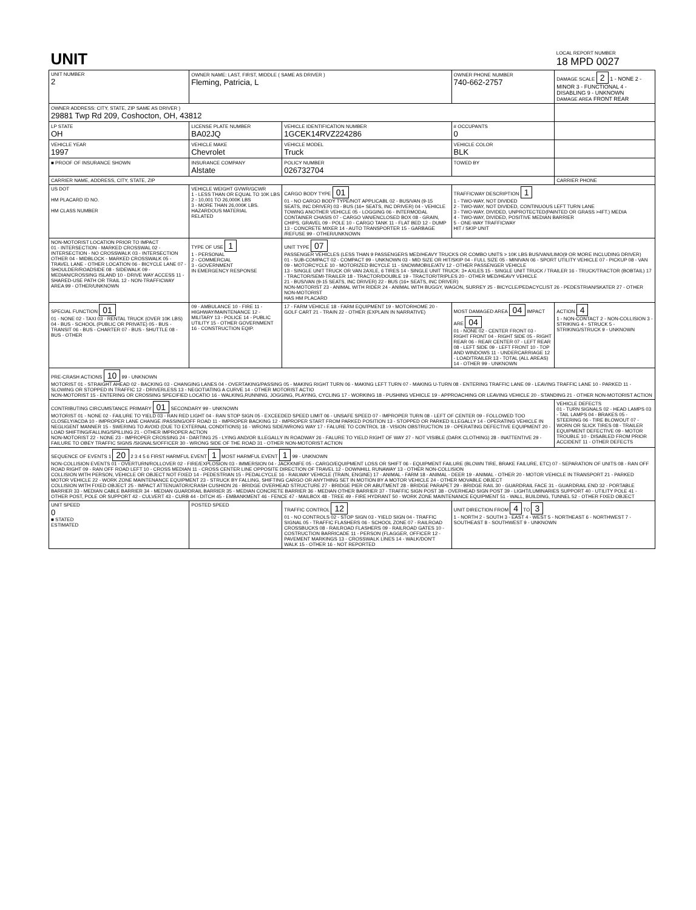| UNIT | | | | LOCAL REPORT NUMBER 18 MPD 0027 |
| UNIT NUMBER 2 | OWNER NAME: LAST, FIRST, MIDDLE ( SAME AS DRIVER ) Fleming, Patricia, L | | OWNER PHONE NUMBER 740-662-2757 | DAMAGE SCALE 2 1 - NONE 2 - MINOR 3 - FUNCTIONAL 4 - DISABLING 9 - UNKNOWN DAMAGE AREA FRONT REAR |
| OWNER ADDRESS: CITY, STATE, ZIP SAME AS DRIVER ) 29881 Twp Rd 209, Coshocton, OH, 43812 | | | | |
| LP STATE OH | LICENSE PLATE NUMBER BA02JQ | VEHICLE IDENTIFICATION NUMBER 1GCEK14RVZ224286 | # OCCUPANTS 0 | |
| VEHICLE YEAR 1997 | VEHICLE MAKE Chevrolet | VEHICLE MODEL Truck | VEHICLE COLOR BLK | |
| ■ PROOF OF INSURANCE SHOWN | INSURANCE COMPANY Alstate | POLICY NUMBER 026732704 | TOWED BY | |
| CARRIER NAME, ADDRESS, CITY, STATE, ZIP | | | | CARRIER PHONE |
| US DOT HM PLACARD ID NO. HM CLASS NUMBER | VEHICLE WEIGHT GVWR/GCWR 1 - LESS THAN OR EQUAL TO 10K LBS 2 - 10,001 TO 26,000K LBS 3 - MORE THAN 26,000K LBS. HAZARDOUS MATERIAL RELATED | CARGO BODY TYPE 01 01 - NO CARGO BODY TYPE/NOT APPLICABL 02 - BUS/VAN (9-15 SEATS, INC DRIVER) 03 - BUS (16+ SEATS, INC DRIVER) 04 - VEHICLE TOWING ANOTHER VEHICLE 05 - LOGGING 06 - INTERMODAL CONTAINER CHASIS 07 - CARGO VAN/ENCLOSED BOX 08 - GRAIN, CHIPS, GRAVEL 09 - POLE 10 - CARGO TANK 11 - FLAT BED 12 - DUMP 13 - CONCRETE MIXER 14 - AUTO TRANSPORTER 15 - GARBAGE /REFUSE 99 - OTHER/UNKNOWN | TRAFFICWAY DESCRIPTION 1 1 - TWO-WAY, NOT DIVIDED 2 - TWO-WAY, NOT DIVIDED, CONTINUOUS LEFT TURN LANE 3 - TWO-WAY, DIVIDED, UNPROTECTED(PAINTED OR GRASS >4FT.) MEDIA 4 - TWO-WAY, DIVIDED, POSITIVE MEDIAN BARRIER 5 - ONE-WAY TRAFFICWAY HIT / SKIP UNIT | |
| NON-MOTORIST LOCATION PRIOR TO IMPACT 01 - INTERSECTION - MARKED CROSSWAL 02 - INTERSECTION - NO CROSSWALK 03 - INTERSECTION OTHER 04 - MIDBLOCK - MARKED CROSSWALK 05 - TRAVEL LANE - OTHER LOCATION 06 - BICYCLE LANE 07 - SHOULDER/ROADSIDE 08 - SIDEWALK 09 - MEDIAN/CROSSING ISLAND 10 - DRIVE WAY ACCESS 11 - SHARED-USE PATH OR TRAIL 12 - NON-TRAFFICWAY AREA 99 - OTHER/UNKNOWN | TYPE OF USE 1 1 - PERSONAL 2 - COMMERCIAL 3 - GOVERNMENT IN EMERGENCY RESPONSE | UNIT TYPE 07 PASSENGER VEHICLES (LESS THAN 9 PASSENGERS MED/HEAVY TRUCKS OR COMBO UNITS > 10K LBS BUS/VAN/LIMO(9 OR MORE INCLUDING DRIVER) 01 - SUB-COMPACT 02 - COMPACT 99 - UNKNOWN 03 - MID SIZE OR HIT/SKIP 04 - FULL SIZE 05 - MINIVAN 06 - SPORT UTILITY VEHICLE 07 - PICKUP 08 - VAN 09 - MOTORCYCLE 10 - MOTORIZED BICYCLE 11 - SNOWMOBILE/ATV 12 - OTHER PASSENGER VEHICLE 13 - SINGLE UNIT TRUCK OR VAN 2AXLE, 6 TIRES 14 - SINGLE UNIT TRUCK: 3+ AXLES 15 - SINGLE UNIT TRUCK / TRAILER 16 - TRUCK/TRACTOR (BOBTAIL) 17 - TRACTOR/SEMI-TRAILER 18 - TRACTOR/DOUBLE 19 - TRACTOR/TRIPLES 20 - OTHER MED/HEAVY VEHICLE 21 - BUS/VAN (9-15 SEATS, INC DRIVER) 22 - BUS (16+ SEATS, INC DRIVER) NON-MOTORIST 23 - ANIMAL WITH RIDER 24 - ANIMAL WITH BUGGY, WAGON, SURREY 25 - BICYCLE/PEDACYCLIST 26 - PEDESTRIAN/SKATER 27 - OTHER NON-MOTORIST HAS HM PLACARD | | |
| SPECIAL FUNCTION 01 01 - NONE 02 - TAXI 03 - RENTAL TRUCK (OVER 10K LBS) 04 - BUS - SCHOOL (PUBLIC OR PRIVATE) 05 - BUS - TRANSIT 06 - BUS - CHARTER 07 - BUS - SHUTTLE 08 - BUS - OTHER | 09 - AMBULANCE 10 - FIRE 11 - HIGHWAY/MAINTENANCE 12 - MILITARY 13 - POLICE 14 - PUBLIC UTILITY 15 - OTHER GOVERNMENT 16 - CONSTRUCTION EQIP. | 17 - FARM VEHICLE 18 - FARM EQUIPMENT 19 - MOTORHOME 20 - GOLF CART 21 - TRAIN 22 - OTHER (EXPLAIN IN NARRATIVE) | MOST DAMAGED AREA 04 IMPACT ARE 04 01 - NONE 02 - CENTER FRONT 03 - RIGHT FRONT 04 - RIGHT SIDE 05 - RIGHT REAR 06 - REAR CENTER 07 - LEFT REAR 08 - LEFT SIDE 09 - LEFT FRONT 10 - TOP AND WINDOWS 11 - UNDERCARRIAGE 12 - LOAD/TRAILER 13 - TOTAL (ALL AREAS) 14 - OTHER 99 - UNKNOWN | ACTION 4 1 - NON-CONTACT 2 - NON-COLLISION 3 - STRIKING 4 - STRUCK 5 - STRIKING/STRUCK 9 - UNKNOWN |
| PRE-CRASH ACTIONS 10 99 - UNKNOWN MOTORIST 01 - STRAIGHT AHEAD 02 - BACKING 03 - CHANGING LANES 04 - OVERTAKING/PASSING 05 - MAKING RIGHT TURN 06 - MAKING LEFT TURN 07 - MAKING U-TURN 08 - ENTERING TRAFFIC LANE 09 - LEAVING TRAFFIC LANE 10 - PARKED 11 - SLOWING OR STOPPED IN TRAFFIC 12 - DRIVERLESS 13 - NEGOTIATING A CURVE 14 - OTHER MOTORIST ACTIO NON-MOTORIST 15 - ENTERING OR CROSSING SPECIFIED LOCATIO 16 - WALKING,RUNNING, JOGGING, PLAYING, CYCLING 17 - WORKING 18 - PUSHING VEHICLE 19 - APPROACHING OR LEAVING VEHICLE 20 - STANDING 21 - OTHER NON-MOTORIST ACTION | | | | |
| CONTRIBUTING CIRCUMSTANCE PRIMARY 01 SECONDARY 99 - UNKNOWN MOTORIST 01 - NONE 02 - FAILURE TO YIELD 03 - RAN RED LIGHT 04 - RAN STOP SIGN 05 - EXCEEDED SPEED LIMIT 06 - UNSAFE SPEED 07 - IMPROPER TURN 08 - LEFT OF CENTER 09 - FOLLOWED TOO CLOSELY/ACDA 10 - IMPROPER LANE CHANGE /PASSING/OFF ROAD 11 - IMPROPER BACKING 12 - IMPROPER START FROM PARKED POSITION 13 - STOPPED OR PARKED ILLEGALLY 14 - OPERATING VEHICLE IN NEGLIGENT MANNER 15 - SWERING TO AVOID (DUE TO EXTERNAL CONDITIONS) 16 - WRONG SIDE/WRONG WAY 17 - FALURE TO CONTROL 18 - VISION OBSTRUCTION 19 - OPERATING DEFECTIVE EQUIPMENT 20 - LOAD SHIFTING/FALLING/SPILLING 21 - OTHER IMPROPER ACTION NON-MOTORIST 22 - NONE 23 - IMPROPER CROSSING 24 - DARTING 25 - LYING AND/OR ILLEGALLY IN ROADWAY 26 - FALURE TO YIELD RIGHT OF WAY 27 - NOT VISIBLE (DARK CLOTHING) 28 - INATTENTIVE 29 - FAILURE TO OBEY TRAFFIC SIGNS /SIGNALS/OFFICER 30 - WRONG SIDE OF THE ROAD 31 - OTHER NON-MOTORIST ACTION | | | | VEHICLE DEFECTS 01 - TURN SIGNALS 02 - HEAD LAMPS 03 - TAIL LAMPS 04 - BRAKES 05 - STEERING 06 - TIRE BLOWOUT 07 - WORN OR SLICK TIRES 08 - TRAILER EQUIPMENT DEFECTIVE 09 - MOTOR TROUBLE 10 - DISABLED FROM PRIOR ACCIDENT 11 - OTHER DEFECTS |
| SEQUENCE OF EVENTS 1 20 2 3 4 5 6 FIRST HARMFUL EVENT 1 MOST HARMFUL EVENT 1 99 - UNKNOWN NON-COLLISION EVENTS 01 - OVERTURN/ROLLOVER 02 - FIRE/EXPLOSION 03 - IMMERSION 04 - JACKKNIFE 05 - CARGO/EQUIPMENT LOSS OR SHIFT 06 - EQUIPMENT FAILURE (BLOWN TIRE, BRAKE FAILURE, ETC) 07 - SEPARATION OF UNITS 08 - RAN OFF ROAD RIGHT 09 - RAN OFF ROAD LEFT 10 - CROSS MEDIAN 11 - CROSS CENTER LINE OPPOSITE DIRECTION OF TRAVEL 12 - DOWNHILL RUNAWAY 13 - OTHER NON-COLLISION COLLISION WITH PERSON, VEHICLE OR OBJECT NOT FIXED 14 - PEDESTRIAN 15 - PEDALCYCLE 16 - RAILWAY VEHICLE (TRAIN, ENGINE) 17 - ANIMAL - FARM 18 - ANIMAL - DEER 19 - ANIMAL - OTHER 20 - MOTOR VEHICLE IN TRANSPORT 21 - PARKED MOTOR VEHICLE 22 - WORK ZONE MAINTENANCE EQUIPMENT 23 - STRUCK BY FALLING, SHIFTING CARGO OR ANYTHING SET IN MOTION BY A MOTOR VEHICLE 24 - OTHER MOVABLE OBJECT COLLISION WITH FIXED OBJECT 25 - IMPACT ATTENUATOR/CRASH CUSHION 26 - BRIDGE OVERHEAD STRUCTURE 27 - BRIDGE PIER OR ABUTMENT 28 - BRIDGE PARAPET 29 - BRIDGE RAIL 30 - GUARDRAIL FACE 31 - GUARDRAIL END 32 - PORTABLE BARRIER 33 - MEDIAN CABLE BARRIER 34 - MEDIAN GUARDRAIL BARRIER 35 - MEDIAN CONCRETE BARRIER 36 - MEDIAN OTHER BARRIER 37 - TRAFFIC SIGN POST 38 - OVERHEAD SIGN POST 39 - LIGHT/LUMINARIES SUPPORT 40 - UTILITY POLE 41 - OTHER POST, POLE OR SUPPORT 42 - CULVERT 43 - CURB 44 - DITCH 45 - EMBANKMENT 46 - FENCE 47 - MAILBOX 48 - TREE 49 - FIRE HYDRANT 50 - WORK ZONE MAINTENANCE EQUIPMENT 51 - WALL, BUILDING, TUNNEL 52 - OTHER FIXED OBJECT | | | | |
| UNIT SPEED 0 ■ STATED ESTIMATED | POSTED SPEED | TRAFFIC CONTROL 12 01 - NO CONTROLS 02 - STOP SIGN 03 - YIELD SIGN 04 - TRAFFIC SIGNAL 05 - TRAFFIC FLASHERS 06 - SCHOOL ZONE 07 - RAILROAD CROSSBUCKS 08 - RAILROAD FLASHERS 09 - RAILROAD GATES 10 - COSTRUCTION BARRICADE 11 - PERSON (FLAGGER, OFFICER 12 - PAVEMENT MARKINGS 13 - CROSSWALK LINES 14 - WALK/DON'T WALK 15 - OTHER 16 - NOT REPORTED | UNIT DIRECTION FROM 4 TO 3 1 - NORTH 2 - SOUTH 3 - EAST 4 - WEST 5 - NORTHEAST 6 - NORTHWEST 7 - SOUTHEAST 8 - SOUTHWEST 9 - UNKNOWN | |